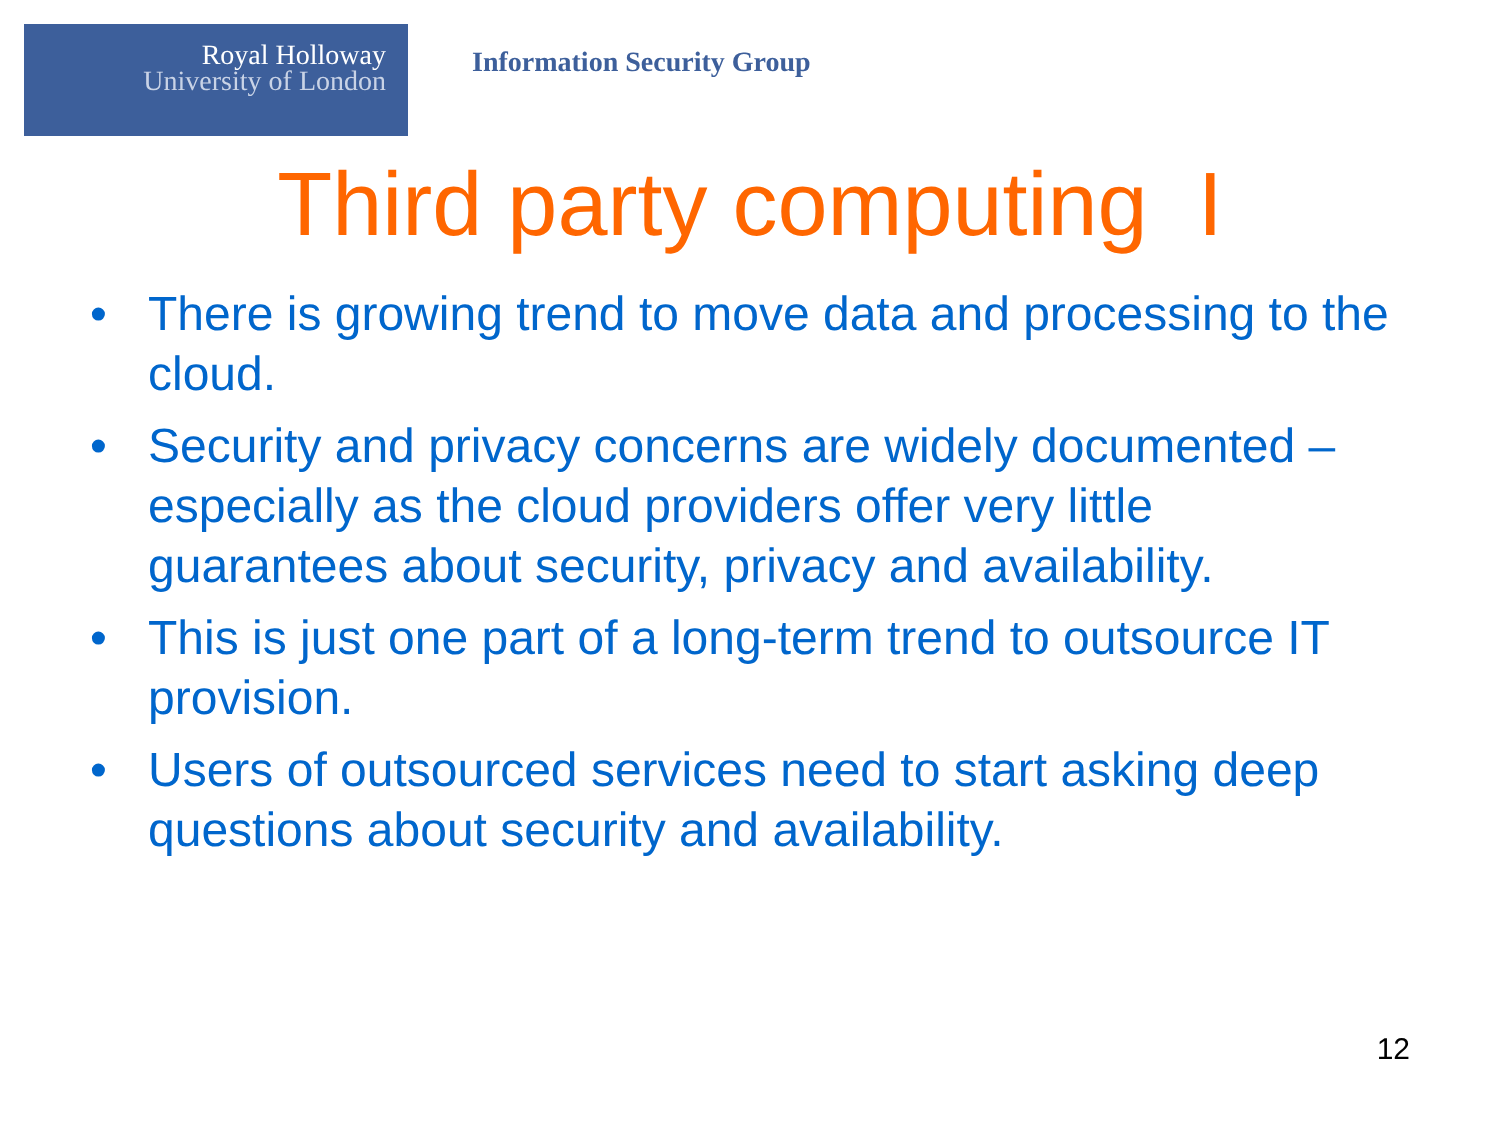Royal Holloway
University of London
Information Security Group
Third party computing I
• There is growing trend to move data and processing to the cloud.
• Security and privacy concerns are widely documented – especially as the cloud providers offer very little guarantees about security, privacy and availability.
• This is just one part of a long-term trend to outsource IT provision.
• Users of outsourced services need to start asking deep questions about security and availability.
12